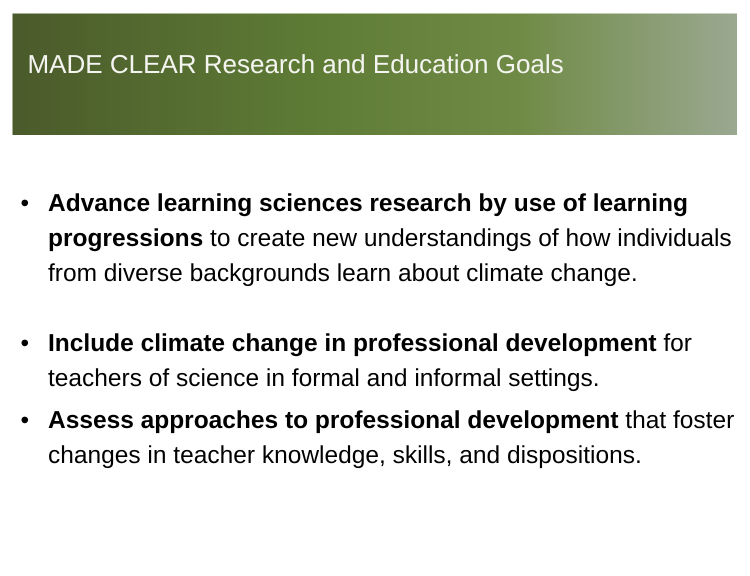MADE CLEAR Research and Education Goals
• Advance learning sciences research by use of learning progressions to create new understandings of how individuals from diverse backgrounds learn about climate change.
• Include climate change in professional development for teachers of science in formal and informal settings.
• Assess approaches to professional development that foster changes in teacher knowledge, skills, and dispositions.